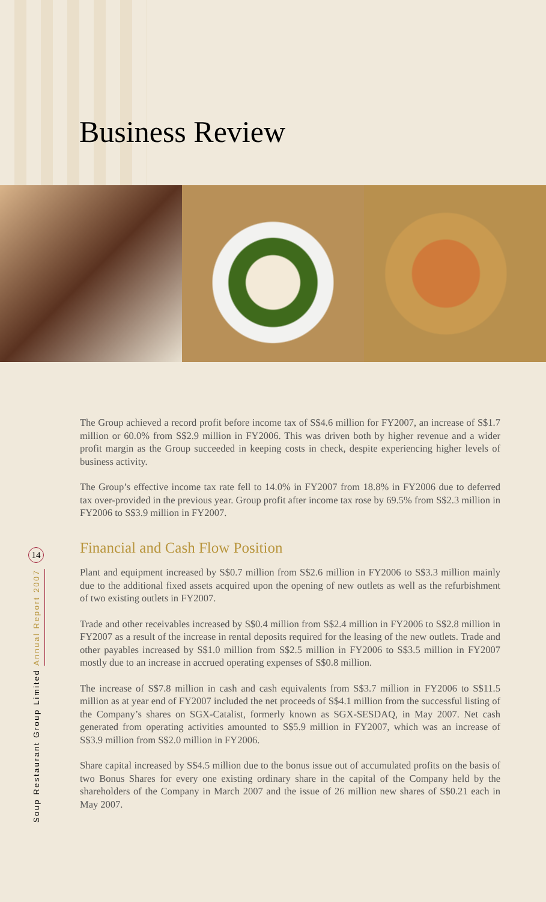Business Review
The Group achieved a record profit before income tax of S$4.6 million for FY2007, an increase of S$1.7 million or 60.0% from S$2.9 million in FY2006. This was driven both by higher revenue and a wider profit margin as the Group succeeded in keeping costs in check, despite experiencing higher levels of business activity.
The Group’s effective income tax rate fell to 14.0% in FY2007 from 18.8% in FY2006 due to deferred tax over-provided in the previous year. Group profit after income tax rose by 69.5% from S$2.3 million in FY2006 to S$3.9 million in FY2007.
Financial and Cash Flow Position
Plant and equipment increased by S$0.7 million from S$2.6 million in FY2006 to S$3.3 million mainly due to the additional fixed assets acquired upon the opening of new outlets as well as the refurbishment of two existing outlets in FY2007.
Trade and other receivables increased by S$0.4 million from S$2.4 million in FY2006 to S$2.8 million in FY2007 as a result of the increase in rental deposits required for the leasing of the new outlets. Trade and other payables increased by S$1.0 million from S$2.5 million in FY2006 to S$3.5 million in FY2007 mostly due to an increase in accrued operating expenses of S$0.8 million.
The increase of S$7.8 million in cash and cash equivalents from S$3.7 million in FY2006 to S$11.5 million as at year end of FY2007 included the net proceeds of S$4.1 million from the successful listing of the Company’s shares on SGX-Catalist, formerly known as SGX-SESDAQ, in May 2007. Net cash generated from operating activities amounted to S$5.9 million in FY2007, which was an increase of S$3.9 million from S$2.0 million in FY2006.
Share capital increased by S$4.5 million due to the bonus issue out of accumulated profits on the basis of two Bonus Shares for every one existing ordinary share in the capital of the Company held by the shareholders of the Company in March 2007 and the issue of 26 million new shares of S$0.21 each in May 2007.
14
Soup Restaurant Group Limited Annual Report 2007